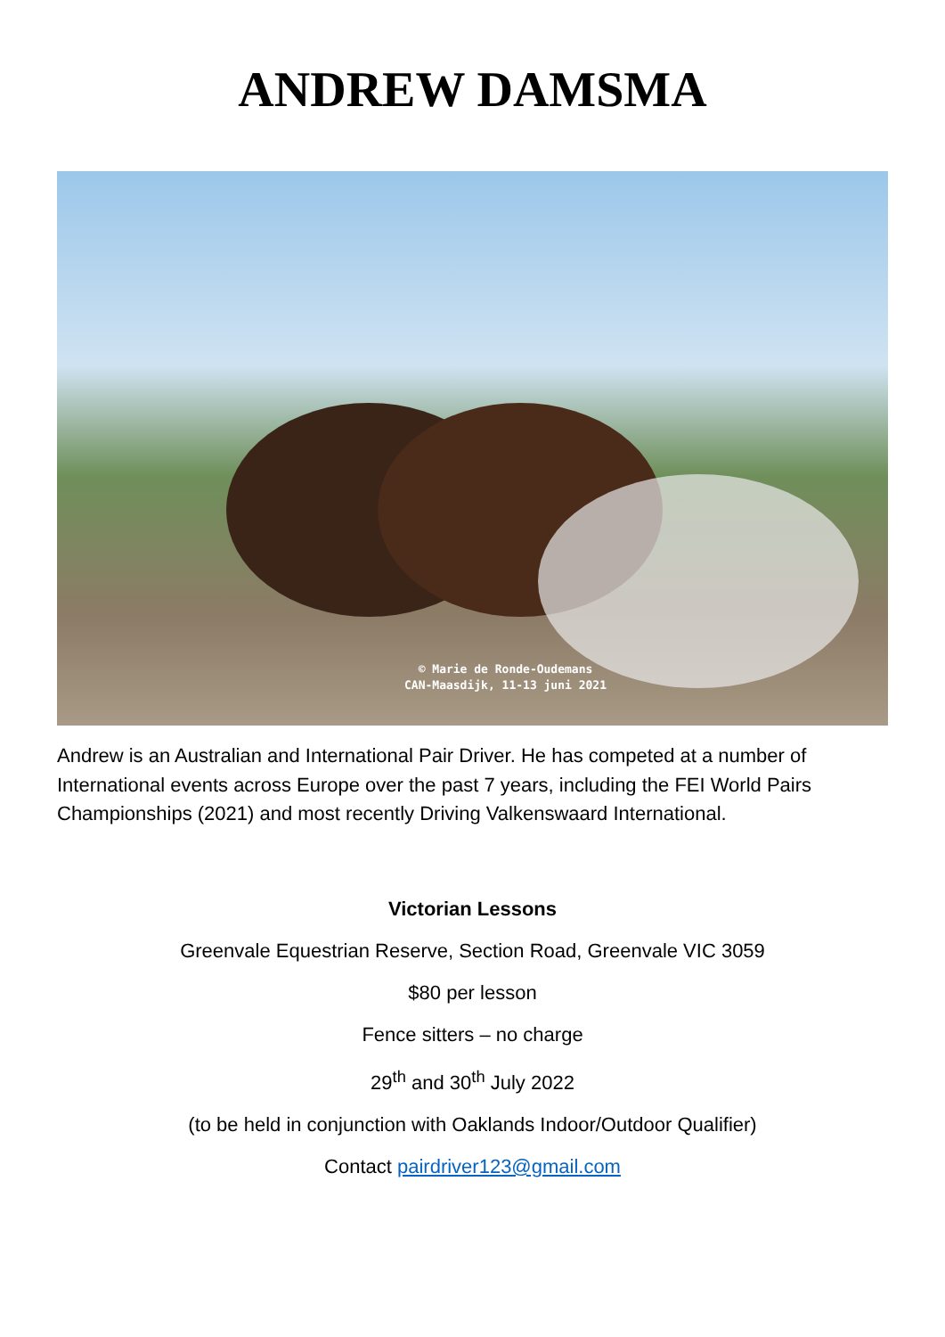ANDREW DAMSMA
© Marie de Ronde-Oudemans
CAN-Maasdijk, 11-13 juni 2021
Andrew is an Australian and International Pair Driver. He has competed at a number of International events across Europe over the past 7 years, including the FEI World Pairs Championships (2021) and most recently Driving Valkenswaard International.
Victorian Lessons
Greenvale Equestrian Reserve, Section Road, Greenvale VIC 3059
$80 per lesson
Fence sitters – no charge
29<sup>th</sup> and 30<sup>th</sup> July 2022
(to be held in conjunction with Oaklands Indoor/Outdoor Qualifier)
Contact pairdriver123@gmail.com